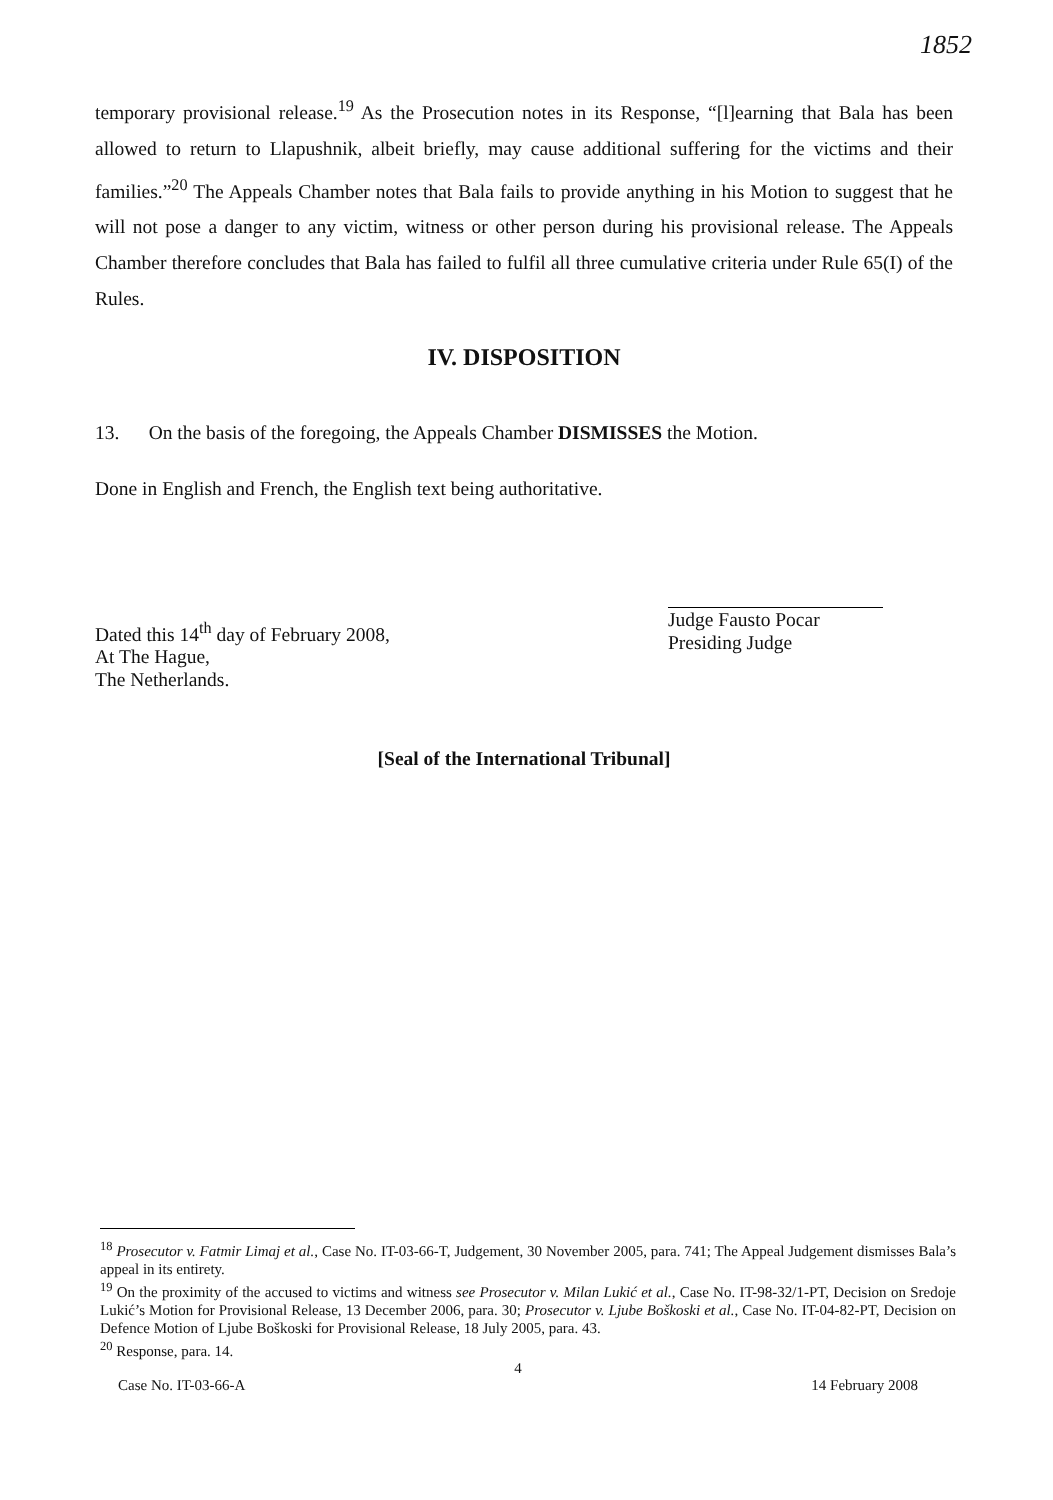1852
temporary provisional release.<sup>19</sup> As the Prosecution notes in its Response, “[l]earning that Bala has been allowed to return to Llapushnik, albeit briefly, may cause additional suffering for the victims and their families.”<sup>20</sup> The Appeals Chamber notes that Bala fails to provide anything in his Motion to suggest that he will not pose a danger to any victim, witness or other person during his provisional release. The Appeals Chamber therefore concludes that Bala has failed to fulfil all three cumulative criteria under Rule 65(I) of the Rules.
IV. DISPOSITION
13. On the basis of the foregoing, the Appeals Chamber DISMISSES the Motion.
Done in English and French, the English text being authoritative.
Dated this 14<sup>th</sup> day of February 2008,
At The Hague,
The Netherlands.
Judge Fausto Pocar
Presiding Judge
[Seal of the International Tribunal]
<sup>18</sup> Prosecutor v. Fatmir Limaj et al., Case No. IT-03-66-T, Judgement, 30 November 2005, para. 741; The Appeal Judgement dismisses Bala’s appeal in its entirety.
<sup>19</sup> On the proximity of the accused to victims and witness see Prosecutor v. Milan Lukić et al., Case No. IT-98-32/1-PT, Decision on Sredoje Lukić’s Motion for Provisional Release, 13 December 2006, para. 30; Prosecutor v. Ljube Boškoski et al., Case No. IT-04-82-PT, Decision on Defence Motion of Ljube Boškoski for Provisional Release, 18 July 2005, para. 43.
<sup>20</sup> Response, para. 14.
4
Case No. IT-03-66-A 14 February 2008